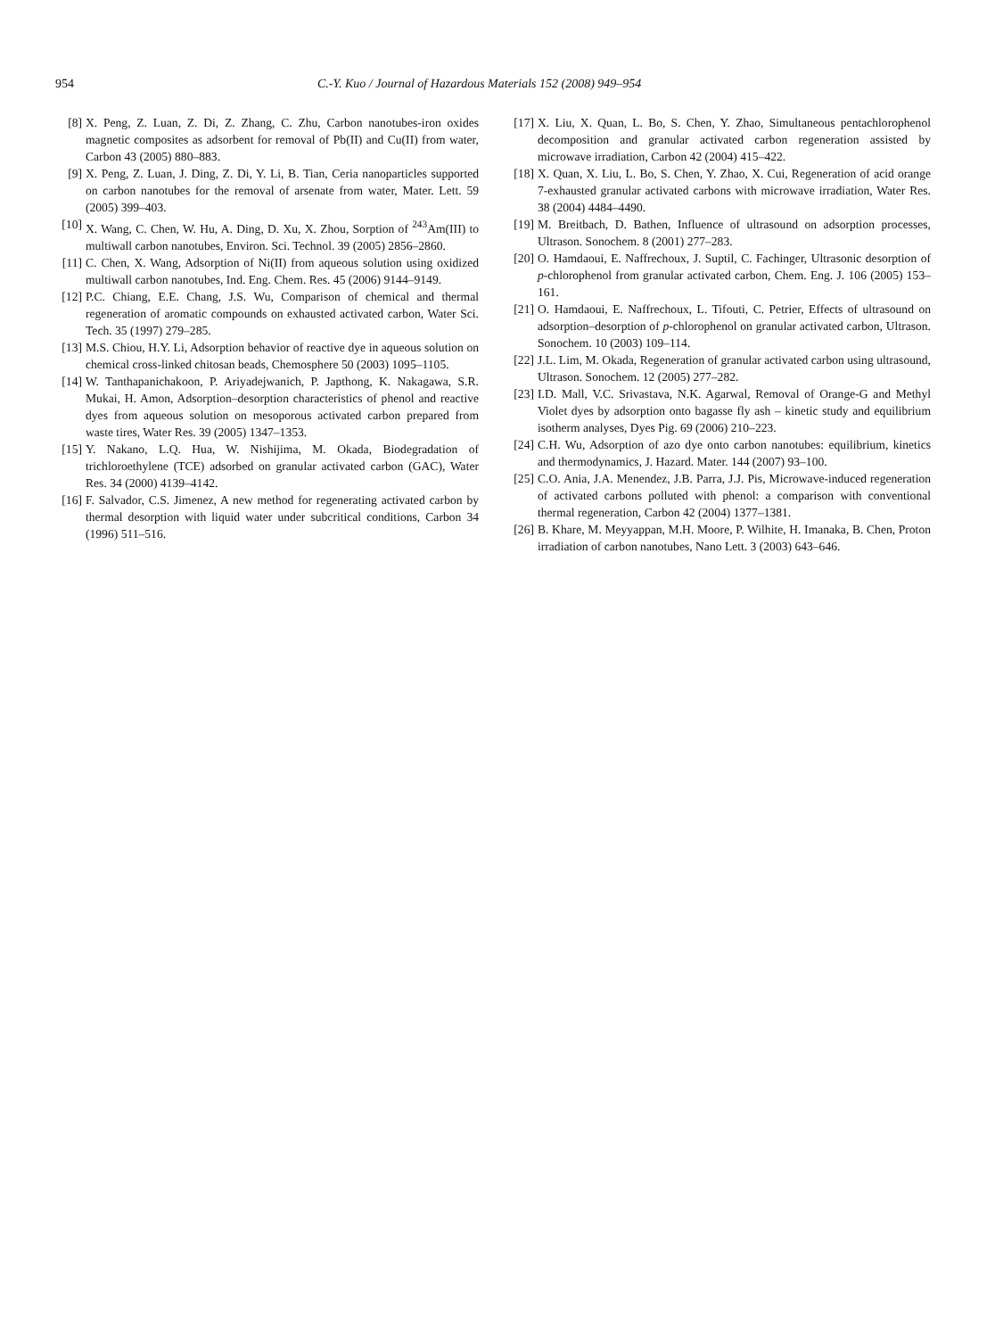954 C.-Y. Kuo / Journal of Hazardous Materials 152 (2008) 949–954
[8] X. Peng, Z. Luan, Z. Di, Z. Zhang, C. Zhu, Carbon nanotubes-iron oxides magnetic composites as adsorbent for removal of Pb(II) and Cu(II) from water, Carbon 43 (2005) 880–883.
[9] X. Peng, Z. Luan, J. Ding, Z. Di, Y. Li, B. Tian, Ceria nanoparticles supported on carbon nanotubes for the removal of arsenate from water, Mater. Lett. 59 (2005) 399–403.
[10] X. Wang, C. Chen, W. Hu, A. Ding, D. Xu, X. Zhou, Sorption of <sup>243</sup>Am(III) to multiwall carbon nanotubes, Environ. Sci. Technol. 39 (2005) 2856–2860.
[11] C. Chen, X. Wang, Adsorption of Ni(II) from aqueous solution using oxidized multiwall carbon nanotubes, Ind. Eng. Chem. Res. 45 (2006) 9144–9149.
[12] P.C. Chiang, E.E. Chang, J.S. Wu, Comparison of chemical and thermal regeneration of aromatic compounds on exhausted activated carbon, Water Sci. Tech. 35 (1997) 279–285.
[13] M.S. Chiou, H.Y. Li, Adsorption behavior of reactive dye in aqueous solution on chemical cross-linked chitosan beads, Chemosphere 50 (2003) 1095–1105.
[14] W. Tanthapanichakoon, P. Ariyadejwanich, P. Japthong, K. Nakagawa, S.R. Mukai, H. Amon, Adsorption–desorption characteristics of phenol and reactive dyes from aqueous solution on mesoporous activated carbon prepared from waste tires, Water Res. 39 (2005) 1347–1353.
[15] Y. Nakano, L.Q. Hua, W. Nishijima, M. Okada, Biodegradation of trichloroethylene (TCE) adsorbed on granular activated carbon (GAC), Water Res. 34 (2000) 4139–4142.
[16] F. Salvador, C.S. Jimenez, A new method for regenerating activated carbon by thermal desorption with liquid water under subcritical conditions, Carbon 34 (1996) 511–516.
[17] X. Liu, X. Quan, L. Bo, S. Chen, Y. Zhao, Simultaneous pentachlorophenol decomposition and granular activated carbon regeneration assisted by microwave irradiation, Carbon 42 (2004) 415–422.
[18] X. Quan, X. Liu, L. Bo, S. Chen, Y. Zhao, X. Cui, Regeneration of acid orange 7-exhausted granular activated carbons with microwave irradiation, Water Res. 38 (2004) 4484–4490.
[19] M. Breitbach, D. Bathen, Influence of ultrasound on adsorption processes, Ultrason. Sonochem. 8 (2001) 277–283.
[20] O. Hamdaoui, E. Naffrechoux, J. Suptil, C. Fachinger, Ultrasonic desorption of p-chlorophenol from granular activated carbon, Chem. Eng. J. 106 (2005) 153–161.
[21] O. Hamdaoui, E. Naffrechoux, L. Tifouti, C. Petrier, Effects of ultrasound on adsorption–desorption of p-chlorophenol on granular activated carbon, Ultrason. Sonochem. 10 (2003) 109–114.
[22] J.L. Lim, M. Okada, Regeneration of granular activated carbon using ultrasound, Ultrason. Sonochem. 12 (2005) 277–282.
[23] I.D. Mall, V.C. Srivastava, N.K. Agarwal, Removal of Orange-G and Methyl Violet dyes by adsorption onto bagasse fly ash – kinetic study and equilibrium isotherm analyses, Dyes Pig. 69 (2006) 210–223.
[24] C.H. Wu, Adsorption of azo dye onto carbon nanotubes: equilibrium, kinetics and thermodynamics, J. Hazard. Mater. 144 (2007) 93–100.
[25] C.O. Ania, J.A. Menendez, J.B. Parra, J.J. Pis, Microwave-induced regeneration of activated carbons polluted with phenol: a comparison with conventional thermal regeneration, Carbon 42 (2004) 1377–1381.
[26] B. Khare, M. Meyyappan, M.H. Moore, P. Wilhite, H. Imanaka, B. Chen, Proton irradiation of carbon nanotubes, Nano Lett. 3 (2003) 643–646.